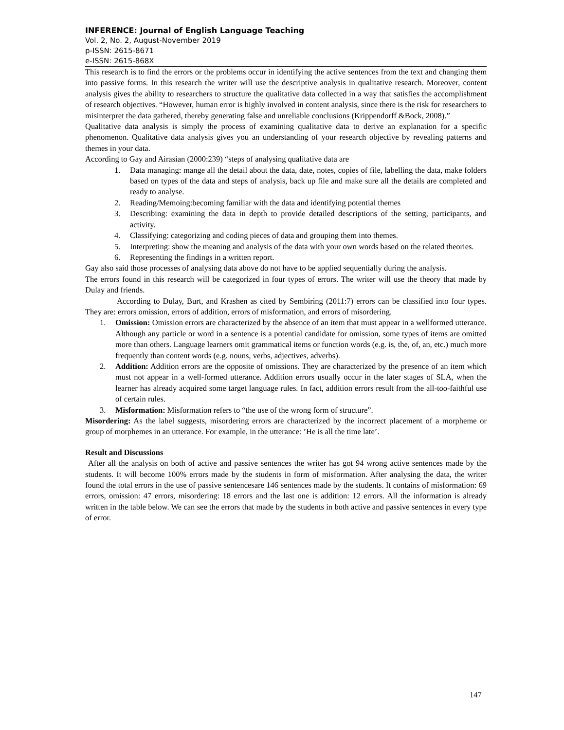INFERENCE: Journal of English Language Teaching
Vol. 2, No. 2, August-November 2019
p-ISSN: 2615-8671
e-ISSN: 2615-868X
This research is to find the errors or the problems occur in identifying the active sentences from the text and changing them into passive forms. In this research the writer will use the descriptive analysis in qualitative research. Moreover, content analysis gives the ability to researchers to structure the qualitative data collected in a way that satisfies the accomplishment of research objectives. “However, human error is highly involved in content analysis, since there is the risk for researchers to misinterpret the data gathered, thereby generating false and unreliable conclusions (Krippendorff &Bock, 2008).”
Qualitative data analysis is simply the process of examining qualitative data to derive an explanation for a specific phenomenon. Qualitative data analysis gives you an understanding of your research objective by revealing patterns and themes in your data.
According to Gay and Airasian (2000:239) “steps of analysing qualitative data are
1. Data managing: mange all the detail about the data, date, notes, copies of file, labelling the data, make folders based on types of the data and steps of analysis, back up file and make sure all the details are completed and ready to analyse.
2. Reading/Memoing:becoming familiar with the data and identifying potential themes
3. Describing: examining the data in depth to provide detailed descriptions of the setting, participants, and activity.
4. Classifying: categorizing and coding pieces of data and grouping them into themes.
5. Interpreting: show the meaning and analysis of the data with your own words based on the related theories.
6. Representing the findings in a written report.
Gay also said those processes of analysing data above do not have to be applied sequentially during the analysis.
The errors found in this research will be categorized in four types of errors. The writer will use the theory that made by Dulay and friends.
According to Dulay, Burt, and Krashen as cited by Sembiring (2011:7) errors can be classified into four types. They are: errors omission, errors of addition, errors of misformation, and errors of misordering.
1. Omission: Omission errors are characterized by the absence of an item that must appear in a wellformed utterance. Although any particle or word in a sentence is a potential candidate for omission, some types of items are omitted more than others. Language learners omit grammatical items or function words (e.g. is, the, of, an, etc.) much more frequently than content words (e.g. nouns, verbs, adjectives, adverbs).
2. Addition: Addition errors are the opposite of omissions. They are characterized by the presence of an item which must not appear in a well-formed utterance. Addition errors usually occur in the later stages of SLA, when the learner has already acquired some target language rules. In fact, addition errors result from the all-too-faithful use of certain rules.
3. Misformation: Misformation refers to “the use of the wrong form of structure”.
Misordering: As the label suggests, misordering errors are characterized by the incorrect placement of a morpheme or group of morphemes in an utterance. For example, in the utterance: ’He is all the time late’.
Result and Discussions
After all the analysis on both of active and passive sentences the writer has got 94 wrong active sentences made by the students. It will become 100% errors made by the students in form of misformation. After analysing the data, the writer found the total errors in the use of passive sentencesare 146 sentences made by the students. It contains of misformation: 69 errors, omission: 47 errors, misordering: 18 errors and the last one is addition: 12 errors. All the information is already written in the table below. We can see the errors that made by the students in both active and passive sentences in every type of error.
147